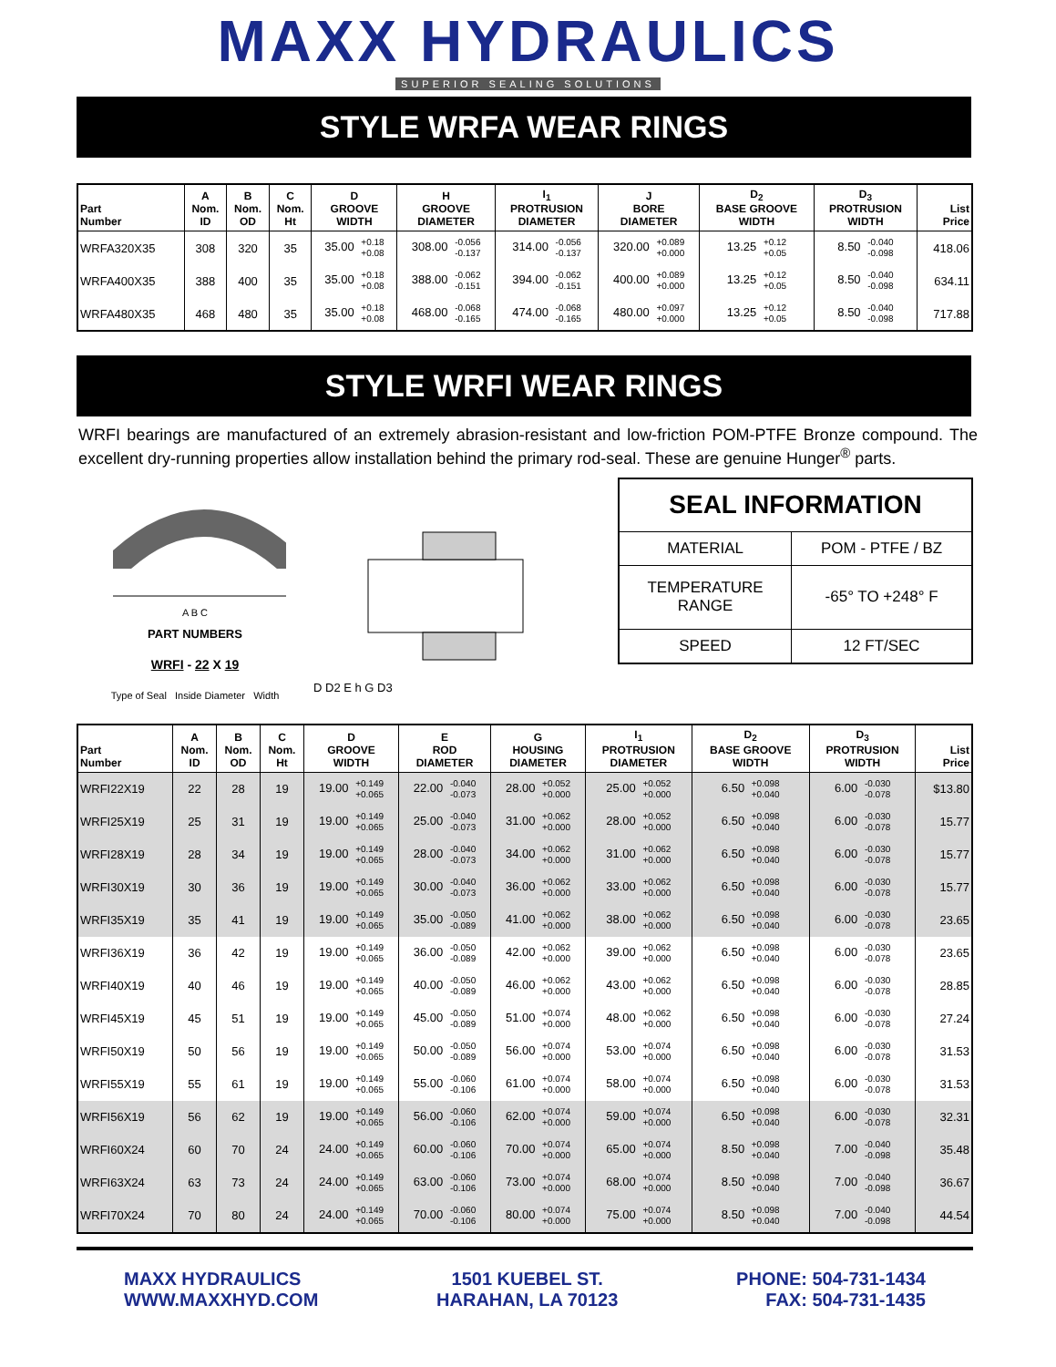MAXX HYDRAULICS
SUPERIOR SEALING SOLUTIONS
STYLE WRFA WEAR RINGS
| Part Number | A Nom. ID | B Nom. OD | C Nom. Ht | D GROOVE WIDTH | H GROOVE DIAMETER | I<sub>1</sub> PROTRUSION DIAMETER | J BORE DIAMETER | D<sub>2</sub> BASE GROOVE WIDTH | D<sub>3</sub> PROTRUSION WIDTH | List Price |
| --- | --- | --- | --- | --- | --- | --- | --- | --- | --- | --- |
| WRFA320X35 | 308 | 320 | 35 | 35.00 +0.18 +0.08 | 308.00 -0.056 -0.137 | 314.00 -0.056 -0.137 | 320.00 +0.089 +0.000 | 13.25 +0.12 +0.05 | 8.50 -0.040 -0.098 | 418.06 |
| WRFA400X35 | 388 | 400 | 35 | 35.00 +0.18 +0.08 | 388.00 -0.062 -0.151 | 394.00 -0.062 -0.151 | 400.00 +0.089 +0.000 | 13.25 +0.12 +0.05 | 8.50 -0.040 -0.098 | 634.11 |
| WRFA480X35 | 468 | 480 | 35 | 35.00 +0.18 +0.08 | 468.00 -0.068 -0.165 | 474.00 -0.068 -0.165 | 480.00 +0.097 +0.000 | 13.25 +0.12 +0.05 | 8.50 -0.040 -0.098 | 717.88 |
STYLE WRFI WEAR RINGS
WRFI bearings are manufactured of an extremely abrasion-resistant and low-friction POM-PTFE Bronze compound. The excellent dry-running properties allow installation behind the primary rod-seal. These are genuine Hunger<sup>®</sup> parts.
A B C
PART NUMBERS
WRFI - 22 X 19
Type of Seal Inside Diameter Width
D D2 E h G D3
| SEAL INFORMATION | |
| MATERIAL | POM - PTFE / BZ |
| TEMPERATURE RANGE | -65° TO +248° F |
| SPEED | 12 FT/SEC |
| Part Number | A Nom. ID | B Nom. OD | C Nom. Ht | D GROOVE WIDTH | E ROD DIAMETER | G HOUSING DIAMETER | I<sub>1</sub> PROTRUSION DIAMETER | D<sub>2</sub> BASE GROOVE WIDTH | D<sub>3</sub> PROTRUSION WIDTH | List Price |
| --- | --- | --- | --- | --- | --- | --- | --- | --- | --- | --- |
| WRFI22X19 | 22 | 28 | 19 | 19.00 +0.149 +0.065 | 22.00 -0.040 -0.073 | 28.00 +0.052 +0.000 | 25.00 +0.052 +0.000 | 6.50 +0.098 +0.040 | 6.00 -0.030 -0.078 | $13.80 |
| WRFI25X19 | 25 | 31 | 19 | 19.00 +0.149 +0.065 | 25.00 -0.040 -0.073 | 31.00 +0.062 +0.000 | 28.00 +0.052 +0.000 | 6.50 +0.098 +0.040 | 6.00 -0.030 -0.078 | 15.77 |
| WRFI28X19 | 28 | 34 | 19 | 19.00 +0.149 +0.065 | 28.00 -0.040 -0.073 | 34.00 +0.062 +0.000 | 31.00 +0.062 +0.000 | 6.50 +0.098 +0.040 | 6.00 -0.030 -0.078 | 15.77 |
| WRFI30X19 | 30 | 36 | 19 | 19.00 +0.149 +0.065 | 30.00 -0.040 -0.073 | 36.00 +0.062 +0.000 | 33.00 +0.062 +0.000 | 6.50 +0.098 +0.040 | 6.00 -0.030 -0.078 | 15.77 |
| WRFI35X19 | 35 | 41 | 19 | 19.00 +0.149 +0.065 | 35.00 -0.050 -0.089 | 41.00 +0.062 +0.000 | 38.00 +0.062 +0.000 | 6.50 +0.098 +0.040 | 6.00 -0.030 -0.078 | 23.65 |
| WRFI36X19 | 36 | 42 | 19 | 19.00 +0.149 +0.065 | 36.00 -0.050 -0.089 | 42.00 +0.062 +0.000 | 39.00 +0.062 +0.000 | 6.50 +0.098 +0.040 | 6.00 -0.030 -0.078 | 23.65 |
| WRFI40X19 | 40 | 46 | 19 | 19.00 +0.149 +0.065 | 40.00 -0.050 -0.089 | 46.00 +0.062 +0.000 | 43.00 +0.062 +0.000 | 6.50 +0.098 +0.040 | 6.00 -0.030 -0.078 | 28.85 |
| WRFI45X19 | 45 | 51 | 19 | 19.00 +0.149 +0.065 | 45.00 -0.050 -0.089 | 51.00 +0.074 +0.000 | 48.00 +0.062 +0.000 | 6.50 +0.098 +0.040 | 6.00 -0.030 -0.078 | 27.24 |
| WRFI50X19 | 50 | 56 | 19 | 19.00 +0.149 +0.065 | 50.00 -0.050 -0.089 | 56.00 +0.074 +0.000 | 53.00 +0.074 +0.000 | 6.50 +0.098 +0.040 | 6.00 -0.030 -0.078 | 31.53 |
| WRFI55X19 | 55 | 61 | 19 | 19.00 +0.149 +0.065 | 55.00 -0.060 -0.106 | 61.00 +0.074 +0.000 | 58.00 +0.074 +0.000 | 6.50 +0.098 +0.040 | 6.00 -0.030 -0.078 | 31.53 |
| WRFI56X19 | 56 | 62 | 19 | 19.00 +0.149 +0.065 | 56.00 -0.060 -0.106 | 62.00 +0.074 +0.000 | 59.00 +0.074 +0.000 | 6.50 +0.098 +0.040 | 6.00 -0.030 -0.078 | 32.31 |
| WRFI60X24 | 60 | 70 | 24 | 24.00 +0.149 +0.065 | 60.00 -0.060 -0.106 | 70.00 +0.074 +0.000 | 65.00 +0.074 +0.000 | 8.50 +0.098 +0.040 | 7.00 -0.040 -0.098 | 35.48 |
| WRFI63X24 | 63 | 73 | 24 | 24.00 +0.149 +0.065 | 63.00 -0.060 -0.106 | 73.00 +0.074 +0.000 | 68.00 +0.074 +0.000 | 8.50 +0.098 +0.040 | 7.00 -0.040 -0.098 | 36.67 |
| WRFI70X24 | 70 | 80 | 24 | 24.00 +0.149 +0.065 | 70.00 -0.060 -0.106 | 80.00 +0.074 +0.000 | 75.00 +0.074 +0.000 | 8.50 +0.098 +0.040 | 7.00 -0.040 -0.098 | 44.54 |
MAXX HYDRAULICS
WWW.MAXXHYD.COM
1501 KUEBEL ST.
HARAHAN, LA 70123
PHONE: 504-731-1434
FAX: 504-731-1435